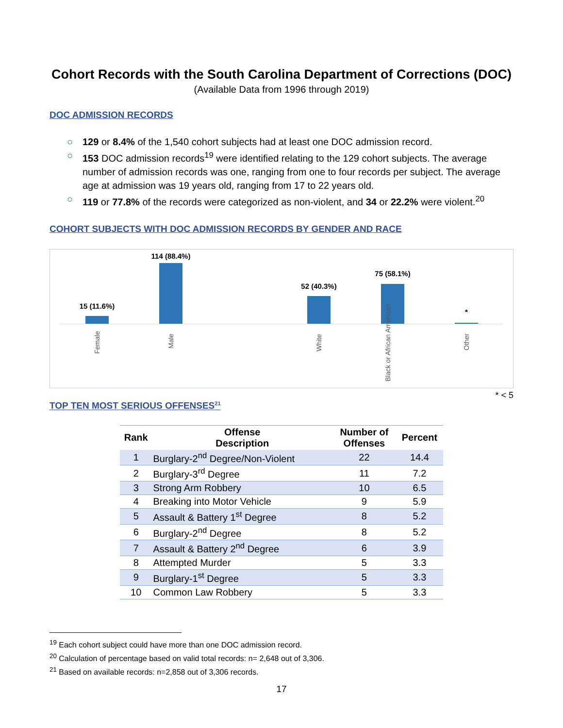Cohort Records with the South Carolina Department of Corrections (DOC)
(Available Data from 1996 through 2019)
DOC ADMISSION RECORDS
○ 129 or 8.4% of the 1,540 cohort subjects had at least one DOC admission record.
○ 153 DOC admission records<sup>19</sup> were identified relating to the 129 cohort subjects. The average number of admission records was one, ranging from one to four records per subject. The average age at admission was 19 years old, ranging from 17 to 22 years old.
○ 119 or 77.8% of the records were categorized as non-violent, and 34 or 22.2% were violent.<sup>20</sup>
COHORT SUBJECTS WITH DOC ADMISSION RECORDS BY GENDER AND RACE
15 (11.6%)
114 (88.4%)
52 (40.3%)
75 (58.1%)
*
Female
Male White
Black or African American
Other
* < 5
TOP TEN MOST SERIOUS OFFENSES<sup>21</sup>
| Rank | Offense Description | Number of Offenses | Percent |
| --- | --- | --- | --- |
| 1 | Burglary-2<sup>nd</sup> Degree/Non-Violent | 22 | 14.4 |
| 2 | Burglary-3<sup>rd</sup> Degree | 11 | 7.2 |
| 3 | Strong Arm Robbery | 10 | 6.5 |
| 4 | Breaking into Motor Vehicle | 9 | 5.9 |
| 5 | Assault & Battery 1<sup>st</sup> Degree | 8 | 5.2 |
| 6 | Burglary-2<sup>nd</sup> Degree | 8 | 5.2 |
| 7 | Assault & Battery 2<sup>nd</sup> Degree | 6 | 3.9 |
| 8 | Attempted Murder | 5 | 3.3 |
| 9 | Burglary-1<sup>st</sup> Degree | 5 | 3.3 |
| 10 | Common Law Robbery | 5 | 3.3 |
<sup>19</sup> Each cohort subject could have more than one DOC admission record.
<sup>20</sup> Calculation of percentage based on valid total records: n= 2,648 out of 3,306.
<sup>21</sup> Based on available records: n=2,858 out of 3,306 records.
17